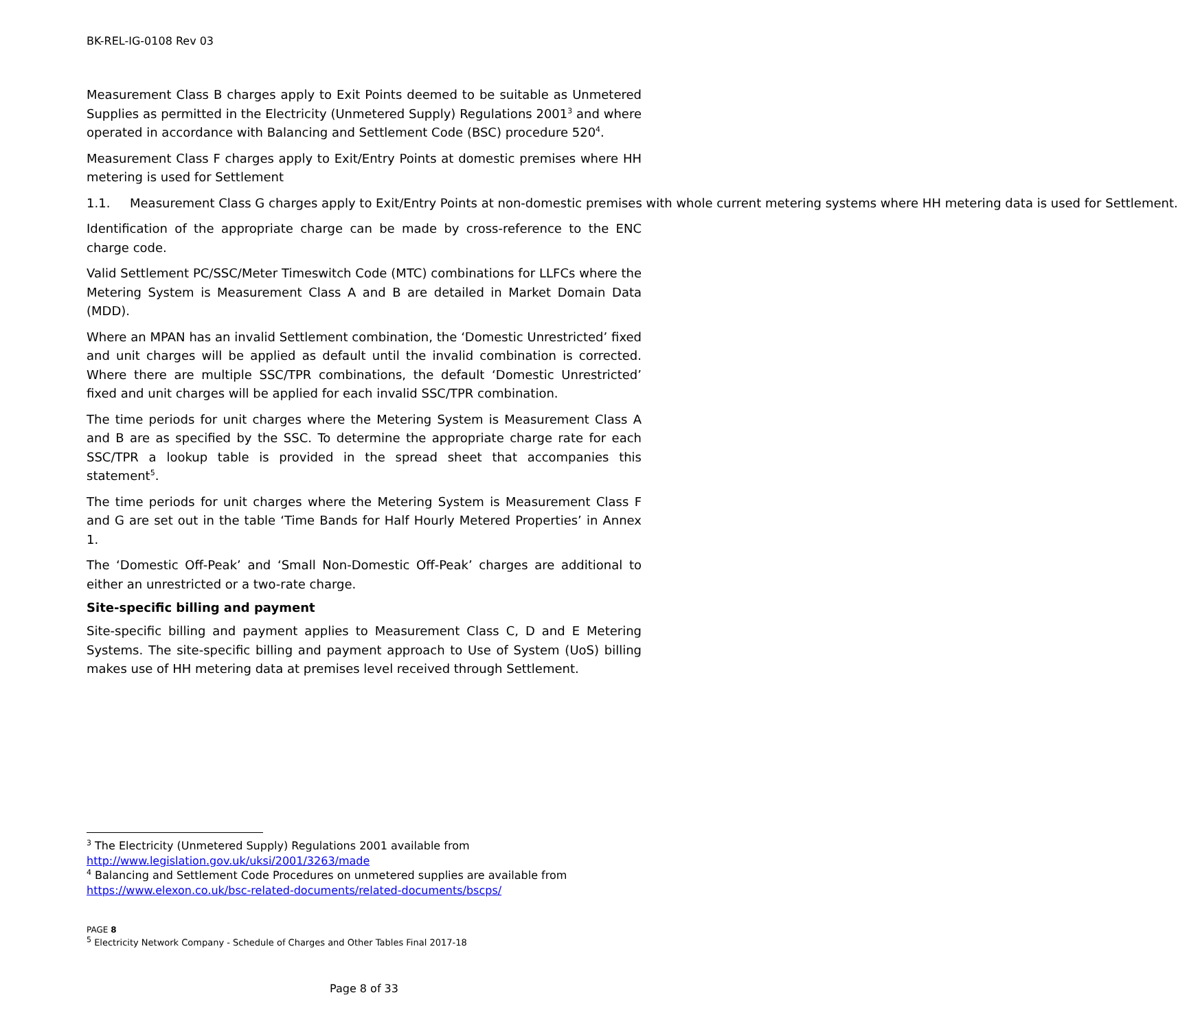BK-REL-IG-0108 Rev 03
Measurement Class B charges apply to Exit Points deemed to be suitable as Unmetered Supplies as permitted in the Electricity (Unmetered Supply) Regulations 2001<sup>3</sup> and where operated in accordance with Balancing and Settlement Code (BSC) procedure 520<sup>4</sup>.
Measurement Class F charges apply to Exit/Entry Points at domestic premises where HH metering is used for Settlement
1.1. Measurement Class G charges apply to Exit/Entry Points at non-domestic premises with whole current metering systems where HH metering data is used for Settlement.
Identification of the appropriate charge can be made by cross-reference to the ENC charge code.
Valid Settlement PC/SSC/Meter Timeswitch Code (MTC) combinations for LLFCs where the Metering System is Measurement Class A and B are detailed in Market Domain Data (MDD).
Where an MPAN has an invalid Settlement combination, the ‘Domestic Unrestricted’ fixed and unit charges will be applied as default until the invalid combination is corrected. Where there are multiple SSC/TPR combinations, the default ‘Domestic Unrestricted’ fixed and unit charges will be applied for each invalid SSC/TPR combination.
The time periods for unit charges where the Metering System is Measurement Class A and B are as specified by the SSC. To determine the appropriate charge rate for each SSC/TPR a lookup table is provided in the spread sheet that accompanies this statement<sup>5</sup>.
The time periods for unit charges where the Metering System is Measurement Class F and G are set out in the table ‘Time Bands for Half Hourly Metered Properties’ in Annex 1.
The ‘Domestic Off-Peak’ and ‘Small Non-Domestic Off-Peak’ charges are additional to either an unrestricted or a two-rate charge.
Site-specific billing and payment
Site-specific billing and payment applies to Measurement Class C, D and E Metering Systems. The site-specific billing and payment approach to Use of System (UoS) billing makes use of HH metering data at premises level received through Settlement.
<sup>3</sup> The Electricity (Unmetered Supply) Regulations 2001 available from
http://www.legislation.gov.uk/uksi/2001/3263/made
<sup>4</sup> Balancing and Settlement Code Procedures on unmetered supplies are available from
https://www.elexon.co.uk/bsc-related-documents/related-documents/bscps/
PAGE 8
<sup>5</sup> Electricity Network Company - Schedule of Charges and Other Tables Final 2017-18
Page 8 of 33